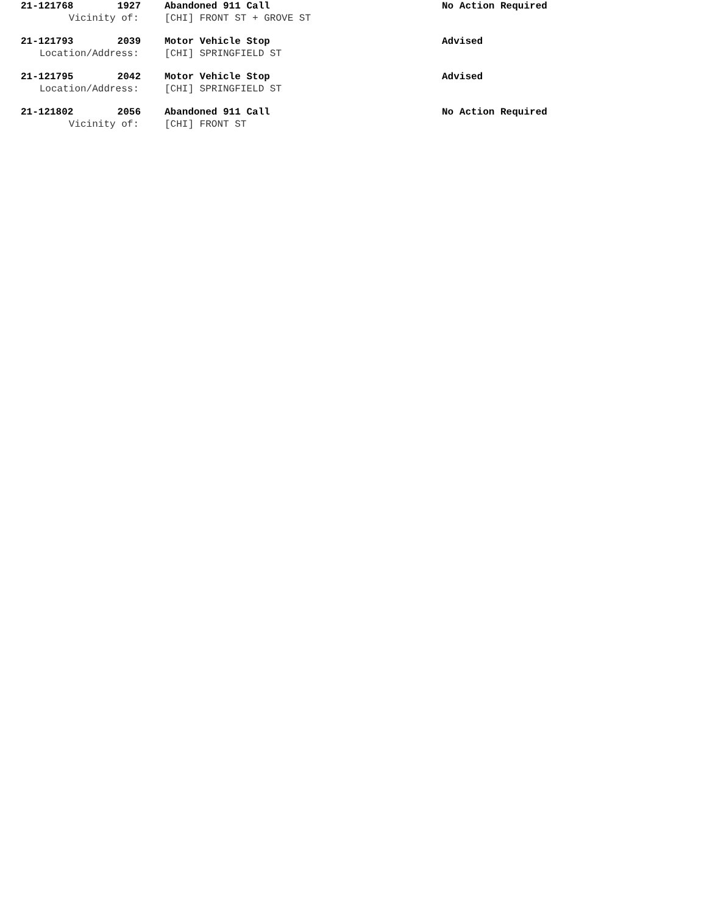21-121768 1927 Abandoned 911 Call No Action Required
Vicinity of: [CHI] FRONT ST + GROVE ST
21-121793 2039 Motor Vehicle Stop Advised
Location/Address: [CHI] SPRINGFIELD ST
21-121795 2042 Motor Vehicle Stop Advised
Location/Address: [CHI] SPRINGFIELD ST
21-121802 2056 Abandoned 911 Call No Action Required
Vicinity of: [CHI] FRONT ST